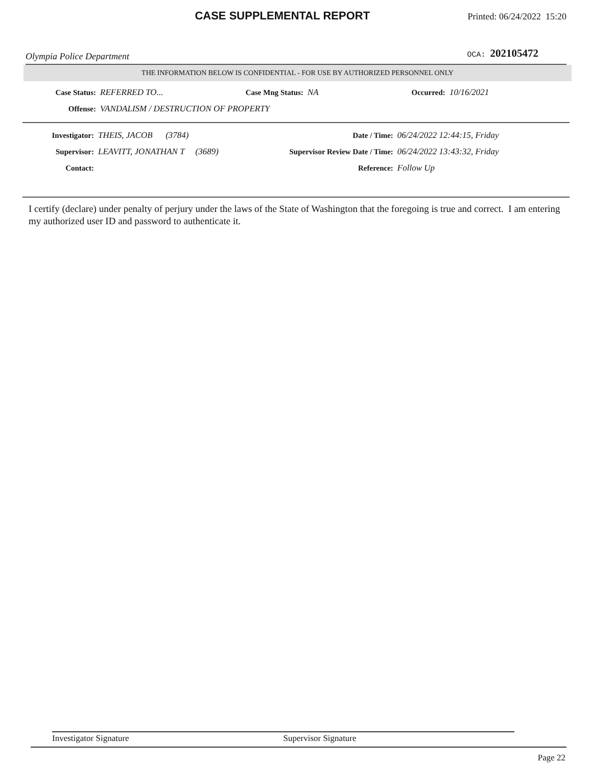CASE SUPPLEMENTAL REPORT
Printed: 06/24/2022 15:20
Olympia Police Department OCA: 202105472
THE INFORMATION BELOW IS CONFIDENTIAL - FOR USE BY AUTHORIZED PERSONNEL ONLY
| Case Status: | REFERRED TO... | Case Mng Status: | NA | Occurred: | 10/16/2021 |
| Offense: | VANDALISM / DESTRUCTION OF PROPERTY | | | | |
| Investigator: | THEIS, JACOB (3784) | Date / Time: | 06/24/2022 12:44:15, Friday |
| Supervisor: | LEAVITT, JONATHAN T (3689) | Supervisor Review Date / Time: | 06/24/2022 13:43:32, Friday |
| Contact: | | Reference: | Follow Up |
I certify (declare) under penalty of perjury under the laws of the State of Washington that the foregoing is true and correct. I am entering my authorized user ID and password to authenticate it.
Investigator Signature Supervisor Signature
Page 22